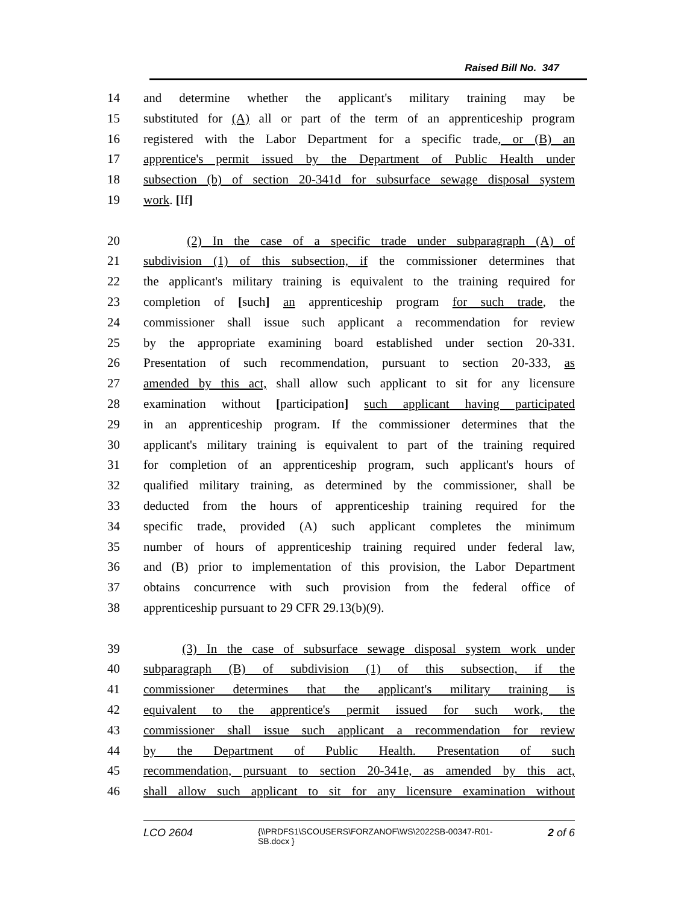Raised Bill No. 347
14 and determine whether the applicant's military training may be
15 substituted for (A) all or part of the term of an apprenticeship program
16 registered with the Labor Department for a specific trade, or (B) an
17 apprentice's permit issued by the Department of Public Health under
18 subsection (b) of section 20-341d for subsurface sewage disposal system
19 work. [If]
20 (2) In the case of a specific trade under subparagraph (A) of
21 subdivision (1) of this subsection, if the commissioner determines that
22 the applicant's military training is equivalent to the training required for
23 completion of [such] an apprenticeship program for such trade, the
24 commissioner shall issue such applicant a recommendation for review
25 by the appropriate examining board established under section 20-331.
26 Presentation of such recommendation, pursuant to section 20-333, as
27 amended by this act, shall allow such applicant to sit for any licensure
28 examination without [participation] such applicant having participated
29 in an apprenticeship program. If the commissioner determines that the
30 applicant's military training is equivalent to part of the training required
31 for completion of an apprenticeship program, such applicant's hours of
32 qualified military training, as determined by the commissioner, shall be
33 deducted from the hours of apprenticeship training required for the
34 specific trade, provided (A) such applicant completes the minimum
35 number of hours of apprenticeship training required under federal law,
36 and (B) prior to implementation of this provision, the Labor Department
37 obtains concurrence with such provision from the federal office of
38 apprenticeship pursuant to 29 CFR 29.13(b)(9).
39 (3) In the case of subsurface sewage disposal system work under
40 subparagraph (B) of subdivision (1) of this subsection, if the
41 commissioner determines that the applicant's military training is
42 equivalent to the apprentice's permit issued for such work, the
43 commissioner shall issue such applicant a recommendation for review
44 by the Department of Public Health. Presentation of such
45 recommendation, pursuant to section 20-341e, as amended by this act,
46 shall allow such applicant to sit for any licensure examination without
LCO 2604
{\\PRDFS1\SCOUSERS\FORZANOF\WS\2022SB-00347-R01-SB.docx }
2 of 6